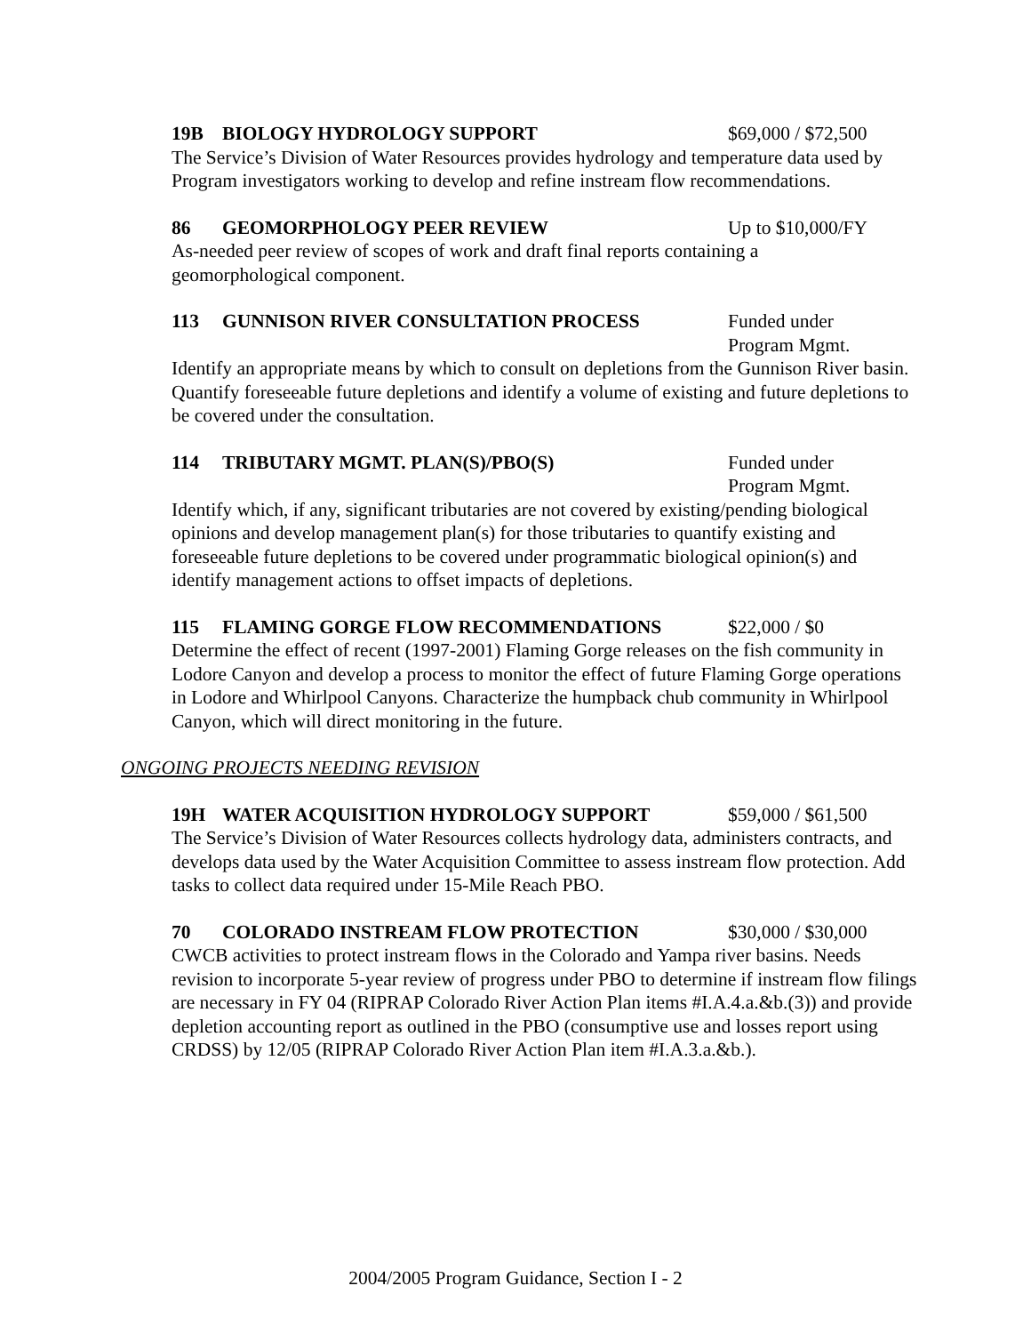19B BIOLOGY HYDROLOGY SUPPORT $69,000 / $72,500
The Service’s Division of Water Resources provides hydrology and temperature data used by Program investigators working to develop and refine instream flow recommendations.
86 GEOMORPHOLOGY PEER REVIEW Up to $10,000/FY
As-needed peer review of scopes of work and draft final reports containing a
geomorphological component.
113 GUNNISON RIVER CONSULTATION PROCESS Funded under
Program Mgmt.
Identify an appropriate means by which to consult on depletions from the Gunnison River basin. Quantify foreseeable future depletions and identify a volume of existing and future depletions to be covered under the consultation.
114 TRIBUTARY MGMT. PLAN(S)/PBO(S) Funded under
Program Mgmt.
Identify which, if any, significant tributaries are not covered by existing/pending biological opinions and develop management plan(s) for those tributaries to quantify existing and foreseeable future depletions to be covered under programmatic biological opinion(s) and identify management actions to offset impacts of depletions.
115 FLAMING GORGE FLOW RECOMMENDATIONS $22,000 / $0
Determine the effect of recent (1997-2001) Flaming Gorge releases on the fish community in Lodore Canyon and develop a process to monitor the effect of future Flaming Gorge operations in Lodore and Whirlpool Canyons. Characterize the humpback chub community in Whirlpool Canyon, which will direct monitoring in the future.
ONGOING PROJECTS NEEDING REVISION
19H WATER ACQUISITION HYDROLOGY SUPPORT $59,000 / $61,500
The Service’s Division of Water Resources collects hydrology data, administers contracts, and develops data used by the Water Acquisition Committee to assess instream flow protection. Add tasks to collect data required under 15-Mile Reach PBO.
70 COLORADO INSTREAM FLOW PROTECTION $30,000 / $30,000
CWCB activities to protect instream flows in the Colorado and Yampa river basins. Needs revision to incorporate 5-year review of progress under PBO to determine if instream flow filings are necessary in FY 04 (RIPRAP Colorado River Action Plan items #I.A.4.a.&b.(3)) and provide depletion accounting report as outlined in the PBO (consumptive use and losses report using CRDSS) by 12/05 (RIPRAP Colorado River Action Plan item #I.A.3.a.&b.).
2004/2005 Program Guidance, Section I - 2